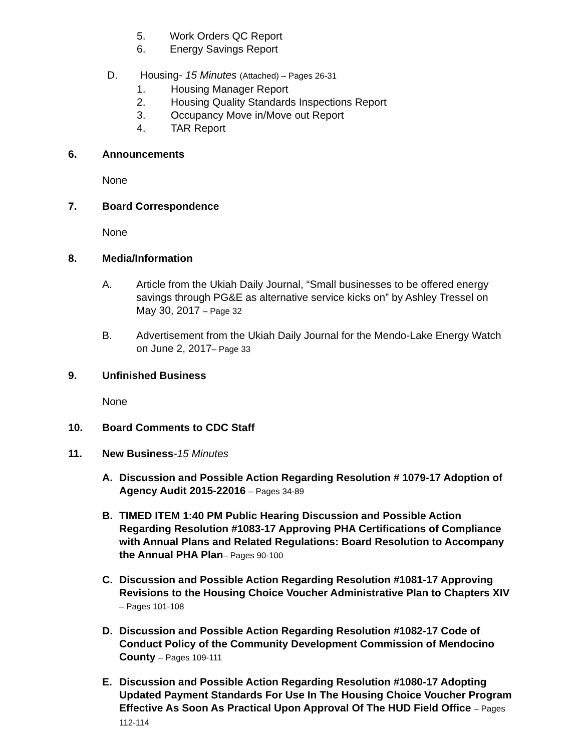5. Work Orders QC Report
6. Energy Savings Report
D. Housing- 15 Minutes (Attached) – Pages 26-31
1. Housing Manager Report
2. Housing Quality Standards Inspections Report
3. Occupancy Move in/Move out Report
4. TAR Report
6. Announcements
None
7. Board Correspondence
None
8. Media/Information
A. Article from the Ukiah Daily Journal, “Small businesses to be offered energy savings through PG&E as alternative service kicks on” by Ashley Tressel on May 30, 2017 – Page 32
B. Advertisement from the Ukiah Daily Journal for the Mendo-Lake Energy Watch on June 2, 2017– Page 33
9. Unfinished Business
None
10. Board Comments to CDC Staff
11. New Business-15 Minutes
A. Discussion and Possible Action Regarding Resolution # 1079-17 Adoption of Agency Audit 2015-22016 – Pages 34-89
B. TIMED ITEM 1:40 PM Public Hearing Discussion and Possible Action Regarding Resolution #1083-17 Approving PHA Certifications of Compliance with Annual Plans and Related Regulations: Board Resolution to Accompany the Annual PHA Plan– Pages 90-100
C. Discussion and Possible Action Regarding Resolution #1081-17 Approving Revisions to the Housing Choice Voucher Administrative Plan to Chapters XIV – Pages 101-108
D. Discussion and Possible Action Regarding Resolution #1082-17 Code of Conduct Policy of the Community Development Commission of Mendocino County – Pages 109-111
E. Discussion and Possible Action Regarding Resolution #1080-17 Adopting Updated Payment Standards For Use In The Housing Choice Voucher Program Effective As Soon As Practical Upon Approval Of The HUD Field Office – Pages 112-114